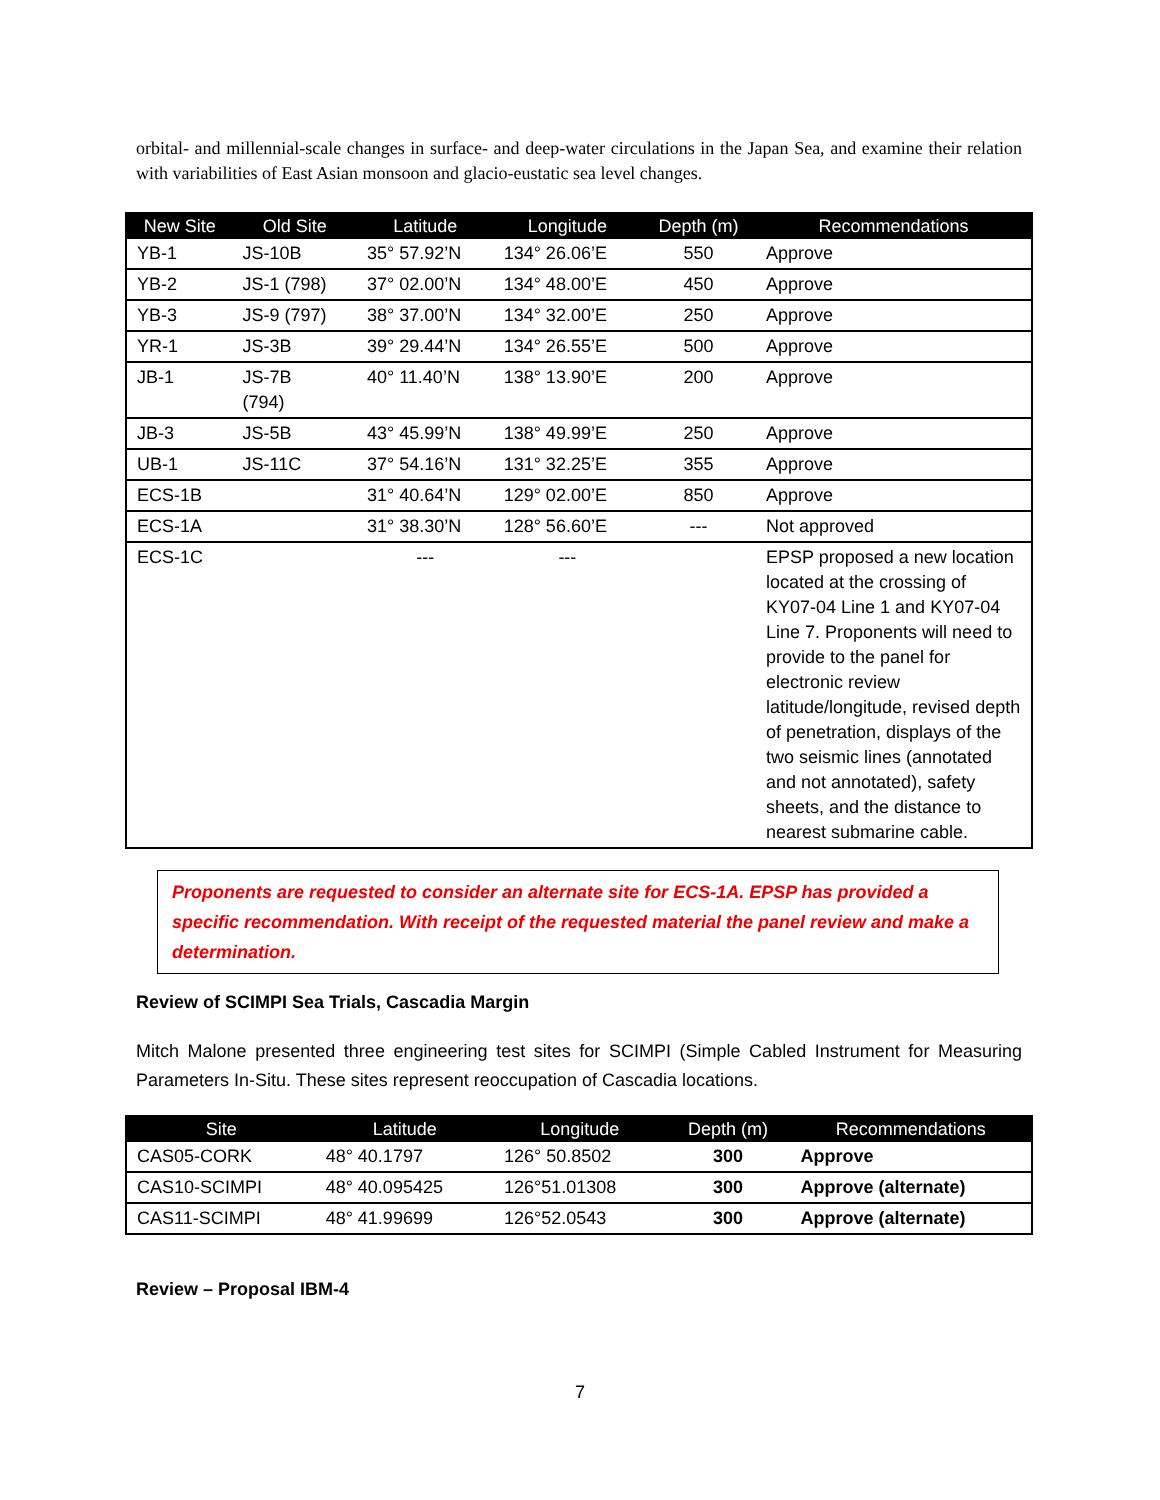orbital- and millennial-scale changes in surface- and deep-water circulations in the Japan Sea, and examine their relation with variabilities of East Asian monsoon and glacio-eustatic sea level changes.
| New Site | Old Site | Latitude | Longitude | Depth (m) | Recommendations |
| --- | --- | --- | --- | --- | --- |
| YB-1 | JS-10B | 35° 57.92’N | 134° 26.06’E | 550 | Approve |
| YB-2 | JS-1 (798) | 37° 02.00’N | 134° 48.00’E | 450 | Approve |
| YB-3 | JS-9 (797) | 38° 37.00’N | 134° 32.00’E | 250 | Approve |
| YR-1 | JS-3B | 39° 29.44’N | 134° 26.55’E | 500 | Approve |
| JB-1 | JS-7B (794) | 40° 11.40’N | 138° 13.90’E | 200 | Approve |
| JB-3 | JS-5B | 43° 45.99’N | 138° 49.99’E | 250 | Approve |
| UB-1 | JS-11C | 37° 54.16’N | 131° 32.25’E | 355 | Approve |
| ECS-1B | | 31° 40.64’N | 129° 02.00’E | 850 | Approve |
| ECS-1A | | 31° 38.30’N | 128° 56.60’E | --- | Not approved |
| ECS-1C | | --- | --- | | EPSP proposed a new location located at the crossing of KY07-04 Line 1 and KY07-04 Line 7. Proponents will need to provide to the panel for electronic review latitude/longitude, revised depth of penetration, displays of the two seismic lines (annotated and not annotated), safety sheets, and the distance to nearest submarine cable. |
Proponents are requested to consider an alternate site for ECS-1A. EPSP has provided a specific recommendation. With receipt of the requested material the panel review and make a determination.
Review of SCIMPI Sea Trials, Cascadia Margin
Mitch Malone presented three engineering test sites for SCIMPI (Simple Cabled Instrument for Measuring Parameters In-Situ. These sites represent reoccupation of Cascadia locations.
| Site | Latitude | Longitude | Depth (m) | Recommendations |
| --- | --- | --- | --- | --- |
| CAS05-CORK | 48° 40.1797 | 126° 50.8502 | 300 | Approve |
| CAS10-SCIMPI | 48° 40.095425 | 126°51.01308 | 300 | Approve (alternate) |
| CAS11-SCIMPI | 48° 41.99699 | 126°52.0543 | 300 | Approve (alternate) |
Review – Proposal IBM-4
7